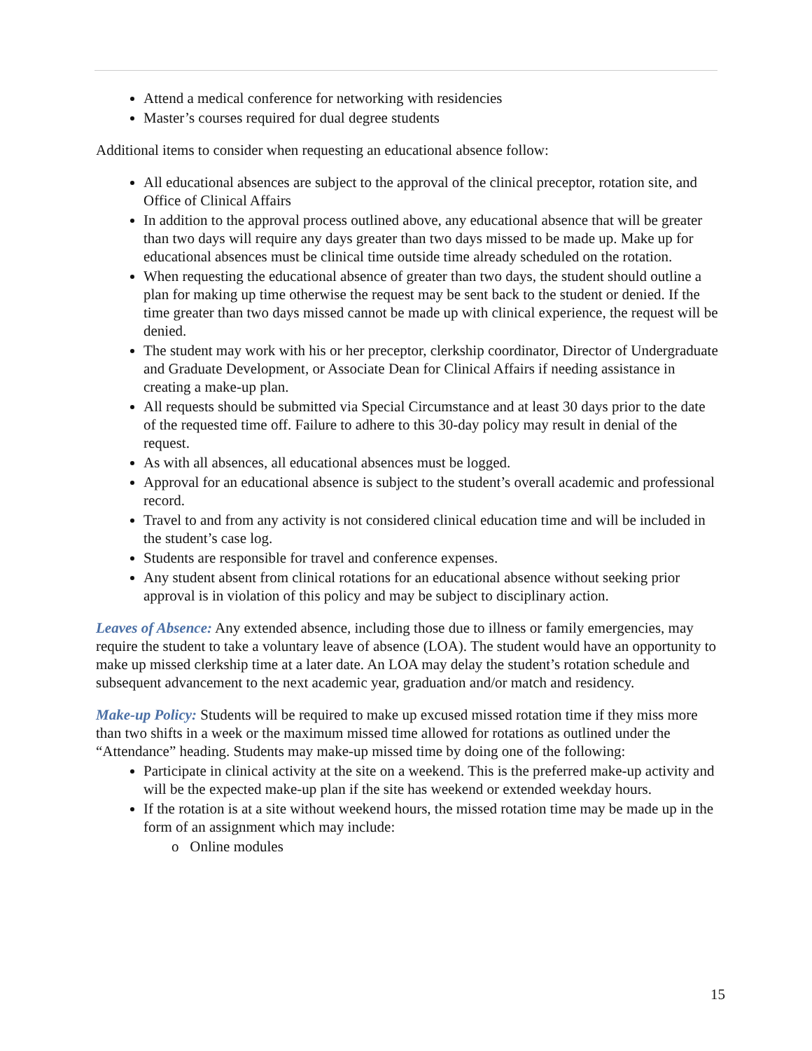Attend a medical conference for networking with residencies
Master’s courses required for dual degree students
Additional items to consider when requesting an educational absence follow:
All educational absences are subject to the approval of the clinical preceptor, rotation site, and Office of Clinical Affairs
In addition to the approval process outlined above, any educational absence that will be greater than two days will require any days greater than two days missed to be made up. Make up for educational absences must be clinical time outside time already scheduled on the rotation.
When requesting the educational absence of greater than two days, the student should outline a plan for making up time otherwise the request may be sent back to the student or denied. If the time greater than two days missed cannot be made up with clinical experience, the request will be denied.
The student may work with his or her preceptor, clerkship coordinator, Director of Undergraduate and Graduate Development, or Associate Dean for Clinical Affairs if needing assistance in creating a make-up plan.
All requests should be submitted via Special Circumstance and at least 30 days prior to the date of the requested time off. Failure to adhere to this 30-day policy may result in denial of the request.
As with all absences, all educational absences must be logged.
Approval for an educational absence is subject to the student’s overall academic and professional record.
Travel to and from any activity is not considered clinical education time and will be included in the student’s case log.
Students are responsible for travel and conference expenses.
Any student absent from clinical rotations for an educational absence without seeking prior approval is in violation of this policy and may be subject to disciplinary action.
Leaves of Absence: Any extended absence, including those due to illness or family emergencies, may require the student to take a voluntary leave of absence (LOA). The student would have an opportunity to make up missed clerkship time at a later date. An LOA may delay the student’s rotation schedule and subsequent advancement to the next academic year, graduation and/or match and residency.
Make-up Policy: Students will be required to make up excused missed rotation time if they miss more than two shifts in a week or the maximum missed time allowed for rotations as outlined under the “Attendance” heading. Students may make-up missed time by doing one of the following:
Participate in clinical activity at the site on a weekend. This is the preferred make-up activity and will be the expected make-up plan if the site has weekend or extended weekday hours.
If the rotation is at a site without weekend hours, the missed rotation time may be made up in the form of an assignment which may include:
o Online modules
15